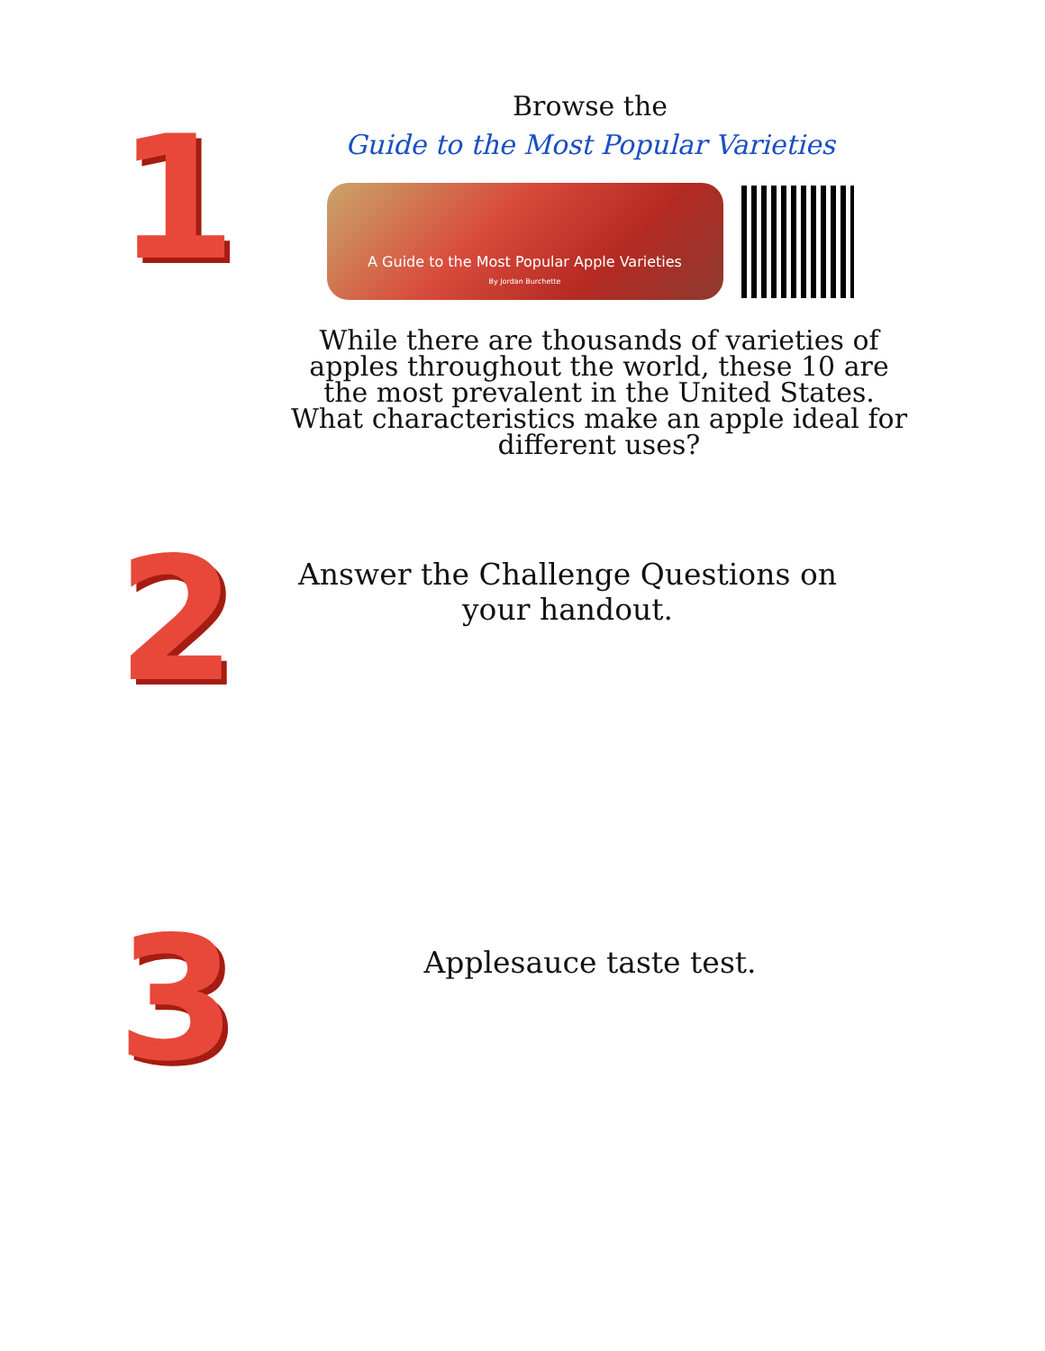1
Browse the
Guide to the Most Popular Varieties
A Guide to the Most Popular Apple Varieties
By Jordan Burchette
While there are thousands of varieties of apples throughout the world, these 10 are the most prevalent in the United States. What characteristics make an apple ideal for different uses?
2
Answer the Challenge Questions on your handout.
3
Applesauce taste test.